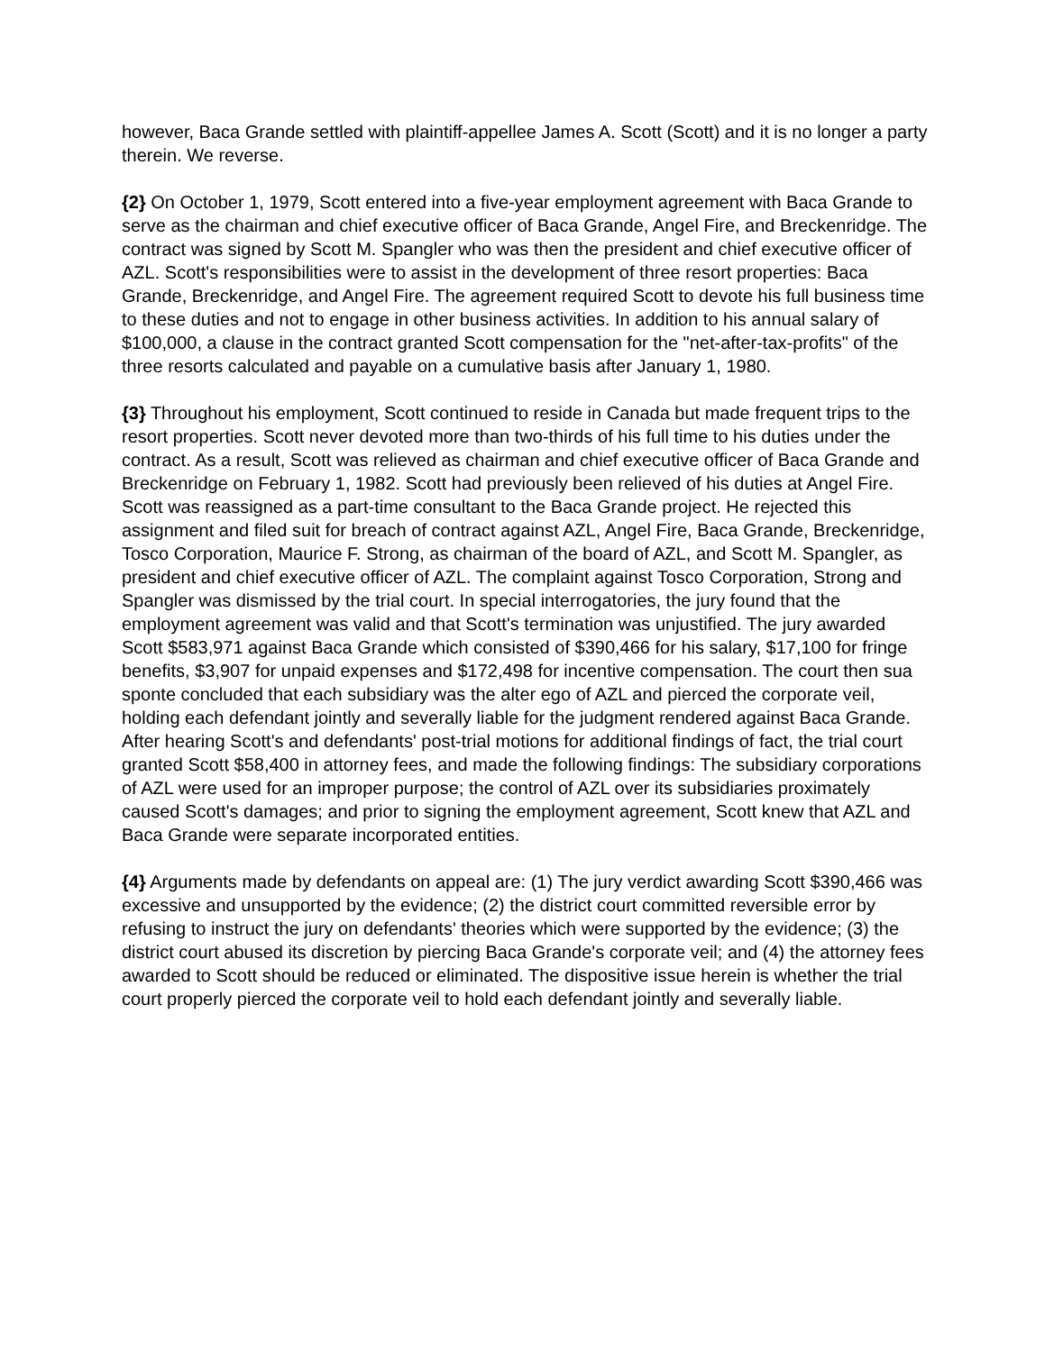however, Baca Grande settled with plaintiff-appellee James A. Scott (Scott) and it is no longer a party therein. We reverse.
{2} On October 1, 1979, Scott entered into a five-year employment agreement with Baca Grande to serve as the chairman and chief executive officer of Baca Grande, Angel Fire, and Breckenridge. The contract was signed by Scott M. Spangler who was then the president and chief executive officer of AZL. Scott's responsibilities were to assist in the development of three resort properties: Baca Grande, Breckenridge, and Angel Fire. The agreement required Scott to devote his full business time to these duties and not to engage in other business activities. In addition to his annual salary of $100,000, a clause in the contract granted Scott compensation for the "net-after-tax-profits" of the three resorts calculated and payable on a cumulative basis after January 1, 1980.
{3} Throughout his employment, Scott continued to reside in Canada but made frequent trips to the resort properties. Scott never devoted more than two-thirds of his full time to his duties under the contract. As a result, Scott was relieved as chairman and chief executive officer of Baca Grande and Breckenridge on February 1, 1982. Scott had previously been relieved of his duties at Angel Fire. Scott was reassigned as a part-time consultant to the Baca Grande project. He rejected this assignment and filed suit for breach of contract against AZL, Angel Fire, Baca Grande, Breckenridge, Tosco Corporation, Maurice F. Strong, as chairman of the board of AZL, and Scott M. Spangler, as president and chief executive officer of AZL. The complaint against Tosco Corporation, Strong and Spangler was dismissed by the trial court. In special interrogatories, the jury found that the employment agreement was valid and that Scott's termination was unjustified. The jury awarded Scott $583,971 against Baca Grande which consisted of $390,466 for his salary, $17,100 for fringe benefits, $3,907 for unpaid expenses and $172,498 for incentive compensation. The court then sua sponte concluded that each subsidiary was the alter ego of AZL and pierced the corporate veil, holding each defendant jointly and severally liable for the judgment rendered against Baca Grande. After hearing Scott's and defendants' post-trial motions for additional findings of fact, the trial court granted Scott $58,400 in attorney fees, and made the following findings: The subsidiary corporations of AZL were used for an improper purpose; the control of AZL over its subsidiaries proximately caused Scott's damages; and prior to signing the employment agreement, Scott knew that AZL and Baca Grande were separate incorporated entities.
{4} Arguments made by defendants on appeal are: (1) The jury verdict awarding Scott $390,466 was excessive and unsupported by the evidence; (2) the district court committed reversible error by refusing to instruct the jury on defendants' theories which were supported by the evidence; (3) the district court abused its discretion by piercing Baca Grande's corporate veil; and (4) the attorney fees awarded to Scott should be reduced or eliminated. The dispositive issue herein is whether the trial court properly pierced the corporate veil to hold each defendant jointly and severally liable.